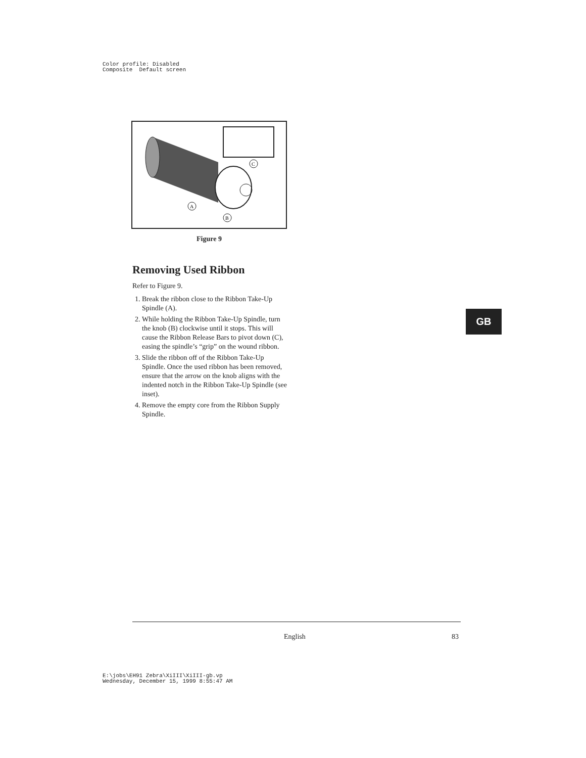Color profile: Disabled
Composite Default screen
A
B
C
Figure 9
Removing Used Ribbon
Refer to Figure 9.
1. Break the ribbon close to the Ribbon Take-Up Spindle (A).
2. While holding the Ribbon Take-Up Spindle, turn the knob (B) clockwise until it stops. This will cause the Ribbon Release Bars to pivot down (C), easing the spindle’s “grip” on the wound ribbon.
3. Slide the ribbon off of the Ribbon Take-Up Spindle. Once the used ribbon has been removed, ensure that the arrow on the knob aligns with the indented notch in the Ribbon Take-Up Spindle (see inset).
4. Remove the empty core from the Ribbon Supply Spindle.
GB
English 83
E:\jobs\EH91 Zebra\XiIII\XiIII-gb.vp
Wednesday, December 15, 1999 8:55:47 AM